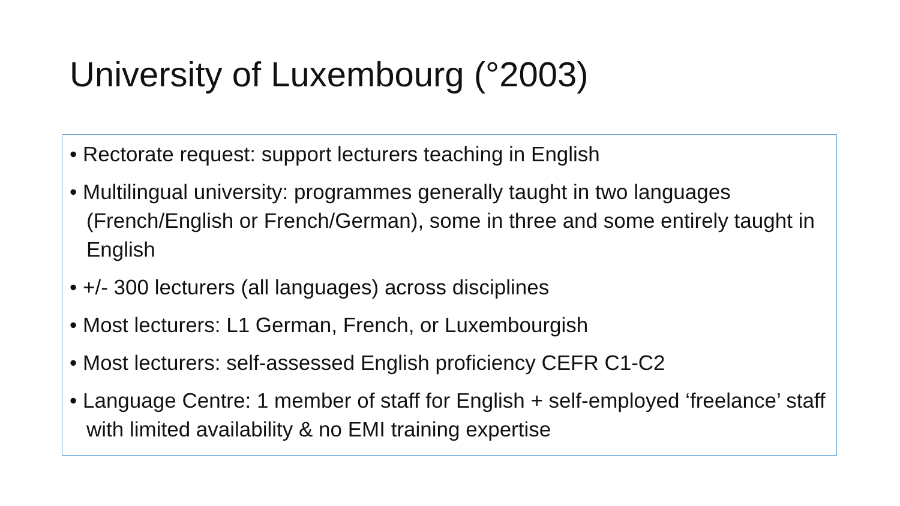University of Luxembourg (°2003)
• Rectorate request: support lecturers teaching in English
• Multilingual university: programmes generally taught in two languages (French/English or French/German), some in three and some entirely taught in English
• +/- 300 lecturers (all languages) across disciplines
• Most lecturers: L1 German, French, or Luxembourgish
• Most lecturers: self-assessed English proficiency CEFR C1-C2
• Language Centre: 1 member of staff for English + self-employed ‘freelance’ staff with limited availability & no EMI training expertise